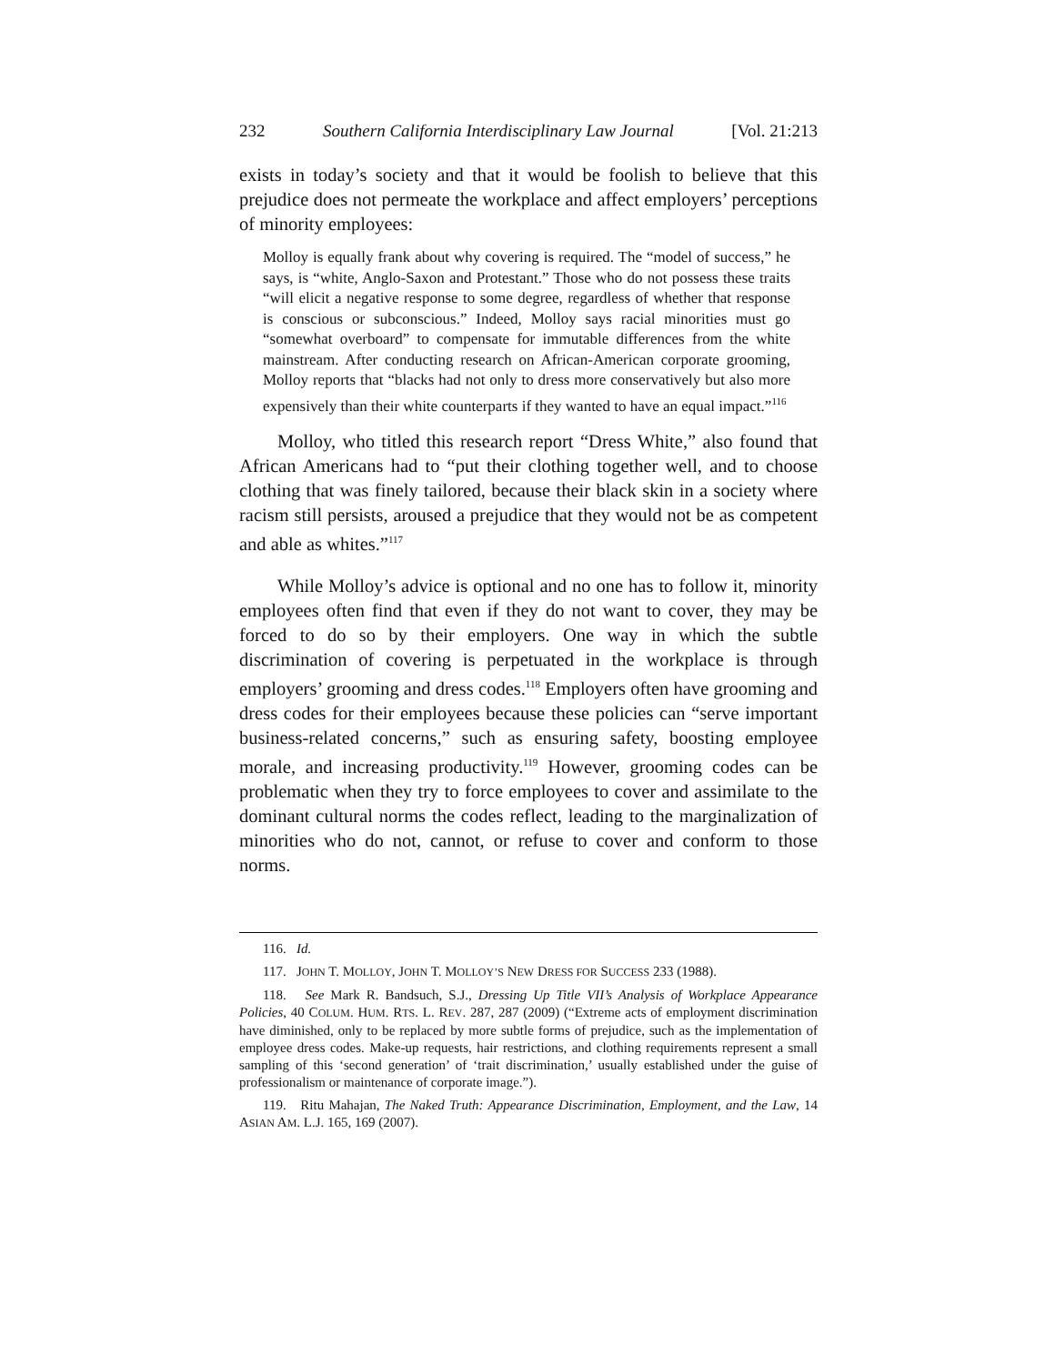232 Southern California Interdisciplinary Law Journal [Vol. 21:213
exists in today’s society and that it would be foolish to believe that this prejudice does not permeate the workplace and affect employers’ perceptions of minority employees:
Molloy is equally frank about why covering is required. The “model of success,” he says, is “white, Anglo-Saxon and Protestant.” Those who do not possess these traits “will elicit a negative response to some degree, regardless of whether that response is conscious or subconscious.” Indeed, Molloy says racial minorities must go “somewhat overboard” to compensate for immutable differences from the white mainstream. After conducting research on African-American corporate grooming, Molloy reports that “blacks had not only to dress more conservatively but also more expensively than their white counterparts if they wanted to have an equal impact.”<sup>116</sup>
Molloy, who titled this research report “Dress White,” also found that African Americans had to “put their clothing together well, and to choose clothing that was finely tailored, because their black skin in a society where racism still persists, aroused a prejudice that they would not be as competent and able as whites.”<sup>117</sup>
While Molloy’s advice is optional and no one has to follow it, minority employees often find that even if they do not want to cover, they may be forced to do so by their employers. One way in which the subtle discrimination of covering is perpetuated in the workplace is through employers’ grooming and dress codes.<sup>118</sup> Employers often have grooming and dress codes for their employees because these policies can “serve important business-related concerns,” such as ensuring safety, boosting employee morale, and increasing productivity.<sup>119</sup> However, grooming codes can be problematic when they try to force employees to cover and assimilate to the dominant cultural norms the codes reflect, leading to the marginalization of minorities who do not, cannot, or refuse to cover and conform to those norms.
116. Id.
117. JOHN T. MOLLOY, JOHN T. MOLLOY’S NEW DRESS FOR SUCCESS 233 (1988).
118. See Mark R. Bandsuch, S.J., Dressing Up Title VII’s Analysis of Workplace Appearance Policies, 40 COLUM. HUM. RTS. L. REV. 287, 287 (2009) (“Extreme acts of employment discrimination have diminished, only to be replaced by more subtle forms of prejudice, such as the implementation of employee dress codes. Make-up requests, hair restrictions, and clothing requirements represent a small sampling of this ‘second generation’ of ‘trait discrimination,’ usually established under the guise of professionalism or maintenance of corporate image.”).
119. Ritu Mahajan, The Naked Truth: Appearance Discrimination, Employment, and the Law, 14 ASIAN AM. L.J. 165, 169 (2007).